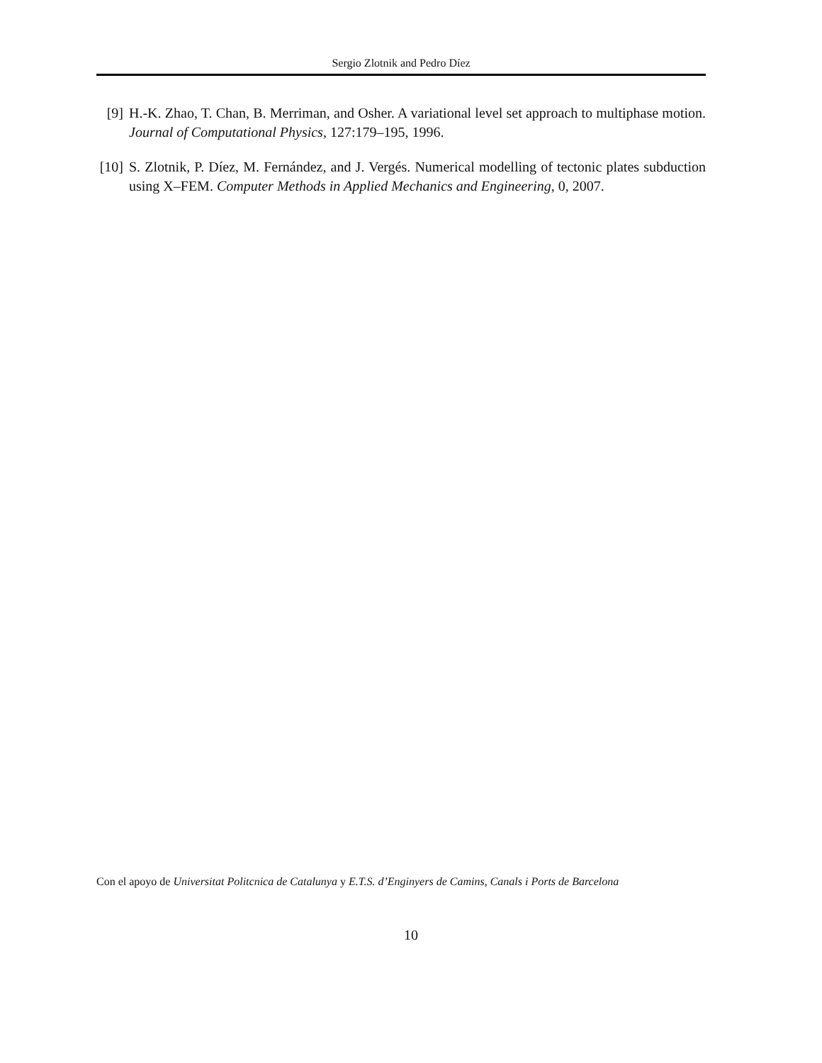Sergio Zlotnik and Pedro Díez
[9] H.-K. Zhao, T. Chan, B. Merriman, and Osher. A variational level set approach to multiphase motion. Journal of Computational Physics, 127:179–195, 1996.
[10]
S. Zlotnik, P. Díez, M. Fernández, and J. Vergés. Numerical modelling of tectonic plates subduction using X–FEM. Computer Methods in Applied Mechanics and Engineering, 0, 2007.
Con el apoyo de Universitat Politcnica de Catalunya y E.T.S. d’Enginyers de Camins, Canals i Ports de Barcelona
10